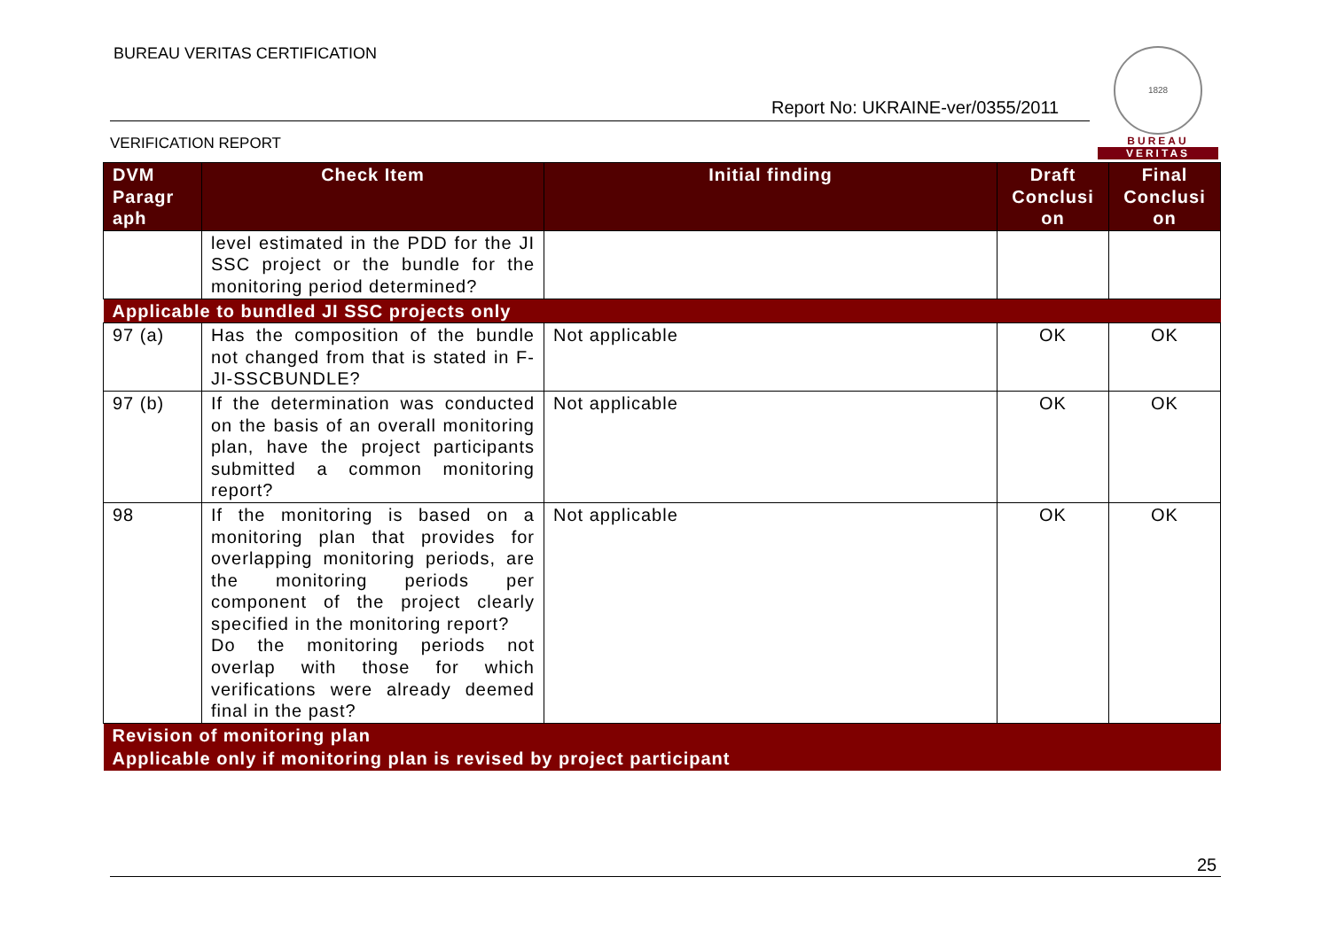BUREAU VERITAS CERTIFICATION
Report No: UKRAINE-ver/0355/2011
1828
BUREAU
VERITAS
VERIFICATION REPORT
| DVM Paragr aph | Check Item | Initial finding | Draft Conclusi on | Final Conclusi on |
| --- | --- | --- | --- | --- |
| | level estimated in the PDD for the JI SSC project or the bundle for the monitoring period determined? | | | |
| Applicable to bundled JI SSC projects only | | | | |
| 97 (a) | Has the composition of the bundle not changed from that is stated in F-JI-SSCBUNDLE? | Not applicable | OK | OK |
| 97 (b) | If the determination was conducted on the basis of an overall monitoring plan, have the project participants submitted a common monitoring report? | Not applicable | OK | OK |
| 98 | If the monitoring is based on a monitoring plan that provides for overlapping monitoring periods, are the monitoring periods per component of the project clearly specified in the monitoring report? Do the monitoring periods not overlap with those for which verifications were already deemed final in the past? | Not applicable | OK | OK |
| Revision of monitoring plan | | | | |
| Applicable only if monitoring plan is revised by project participant | | | | |
25